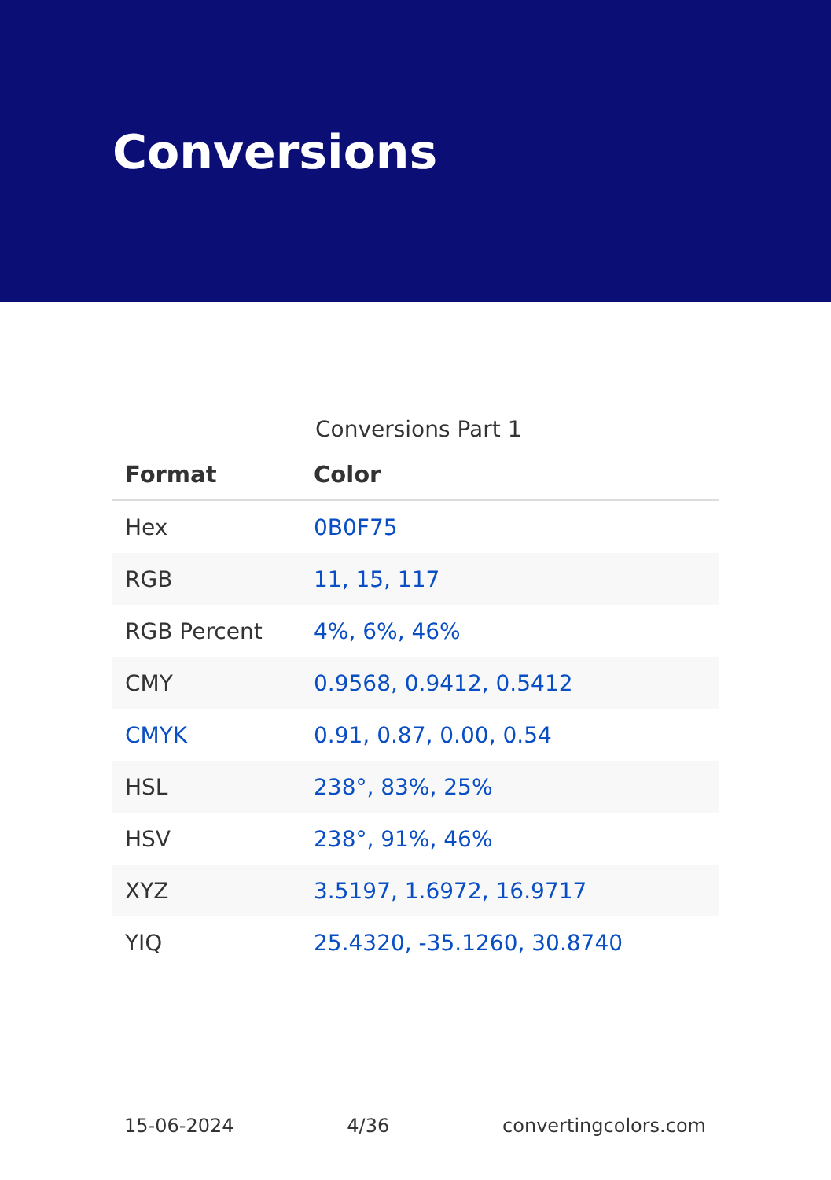Conversions
Conversions Part 1
| Format | Color |
| --- | --- |
| Hex | 0B0F75 |
| RGB | 11, 15, 117 |
| RGB Percent | 4%, 6%, 46% |
| CMY | 0.9568, 0.9412, 0.5412 |
| CMYK | 0.91, 0.87, 0.00, 0.54 |
| HSL | 238°, 83%, 25% |
| HSV | 238°, 91%, 46% |
| XYZ | 3.5197, 1.6972, 16.9717 |
| YIQ | 25.4320, -35.1260, 30.8740 |
15-06-2024 4/36 convertingcolors.com